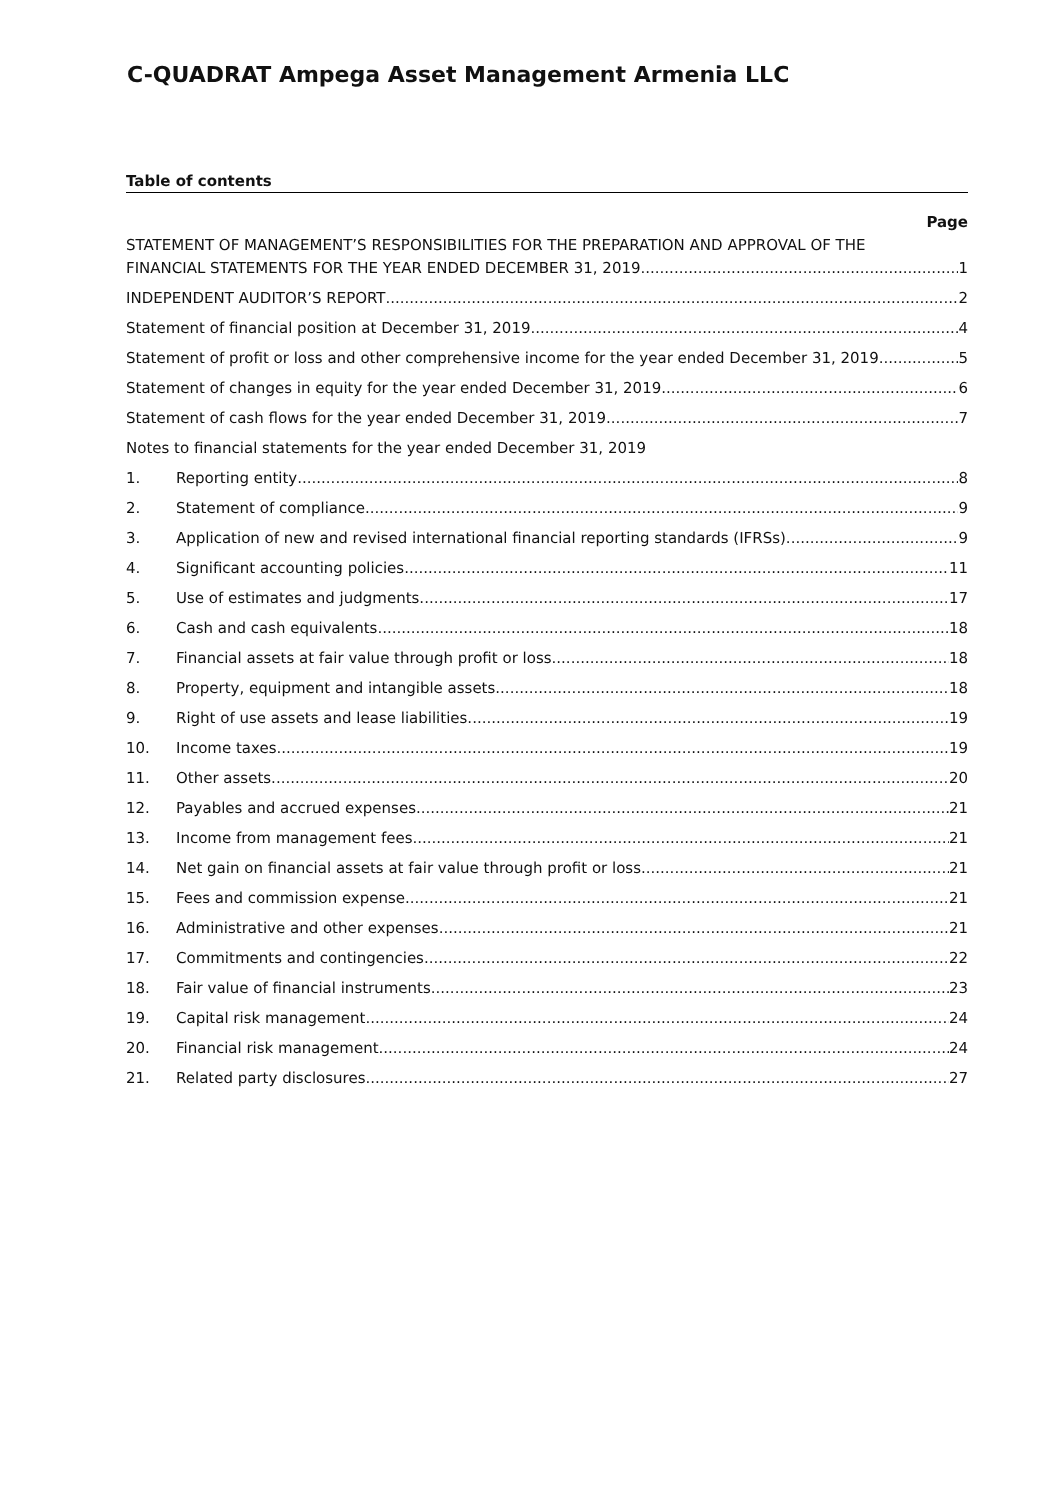C-QUADRAT Ampega Asset Management Armenia LLC
Table of contents
Page
STATEMENT OF MANAGEMENT’S RESPONSIBILITIES FOR THE PREPARATION AND APPROVAL OF THE
FINANCIAL STATEMENTS FOR THE YEAR ENDED DECEMBER 31, 2019 1
INDEPENDENT AUDITOR’S REPORT 2
Statement of financial position at December 31, 2019 4
Statement of profit or loss and other comprehensive income for the year ended December 31, 2019 5
Statement of changes in equity for the year ended December 31, 2019 6
Statement of cash flows for the year ended December 31, 2019 7
Notes to financial statements for the year ended December 31, 2019
1. Reporting entity 8
2. Statement of compliance 9
3. Application of new and revised international financial reporting standards (IFRSs) 9
4. Significant accounting policies 11
5. Use of estimates and judgments 17
6. Cash and cash equivalents 18
7. Financial assets at fair value through profit or loss 18
8. Property, equipment and intangible assets 18
9. Right of use assets and lease liabilities 19
10. Income taxes 19
11. Other assets 20
12. Payables and accrued expenses 21
13. Income from management fees 21
14. Net gain on financial assets at fair value through profit or loss 21
15. Fees and commission expense 21
16. Administrative and other expenses 21
17. Commitments and contingencies 22
18. Fair value of financial instruments 23
19. Capital risk management 24
20. Financial risk management 24
21. Related party disclosures 27